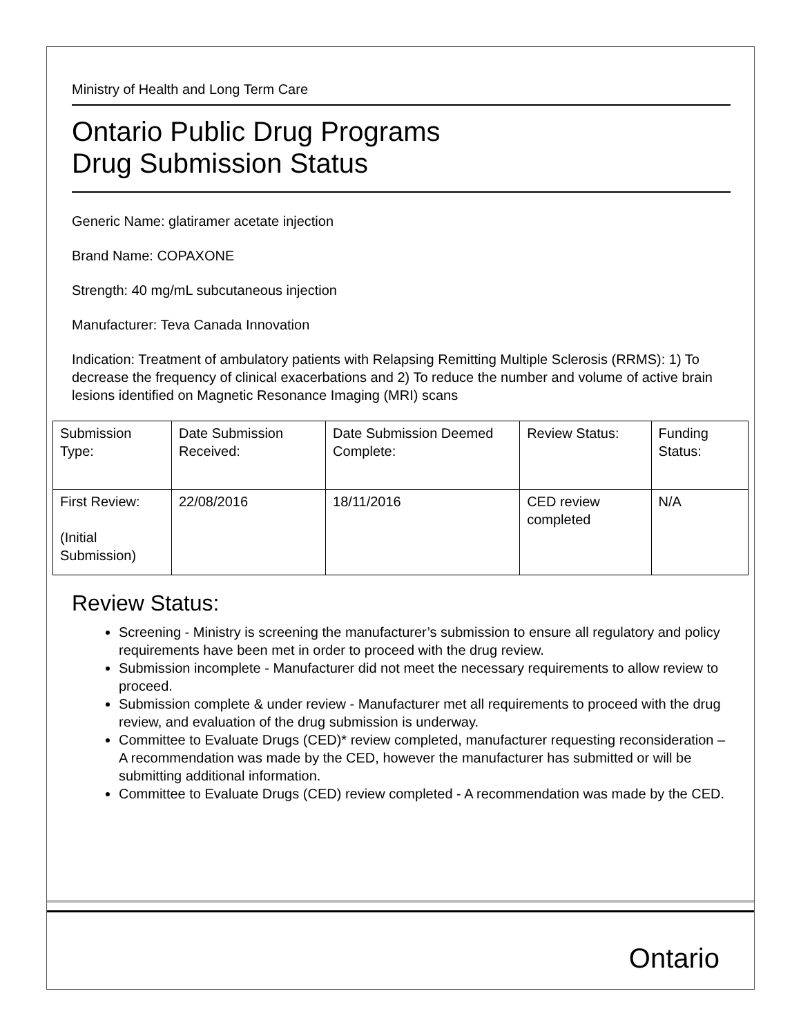Ministry of Health and Long Term Care
Ontario Public Drug Programs
Drug Submission Status
Generic Name: glatiramer acetate injection
Brand Name: COPAXONE
Strength: 40 mg/mL subcutaneous injection
Manufacturer: Teva Canada Innovation
Indication: Treatment of ambulatory patients with Relapsing Remitting Multiple Sclerosis (RRMS): 1) To decrease the frequency of clinical exacerbations and 2) To reduce the number and volume of active brain lesions identified on Magnetic Resonance Imaging (MRI) scans
| Submission Type: | Date Submission Received: | Date Submission Deemed Complete: | Review Status: | Funding Status: |
| First Review: (Initial Submission) | 22/08/2016 | 18/11/2016 | CED review completed | N/A |
Review Status:
Screening - Ministry is screening the manufacturer’s submission to ensure all regulatory and policy requirements have been met in order to proceed with the drug review.
Submission incomplete - Manufacturer did not meet the necessary requirements to allow review to proceed.
Submission complete & under review - Manufacturer met all requirements to proceed with the drug review, and evaluation of the drug submission is underway.
Committee to Evaluate Drugs (CED)* review completed, manufacturer requesting reconsideration – A recommendation was made by the CED, however the manufacturer has submitted or will be submitting additional information.
Committee to Evaluate Drugs (CED) review completed - A recommendation was made by the CED.
Ontario